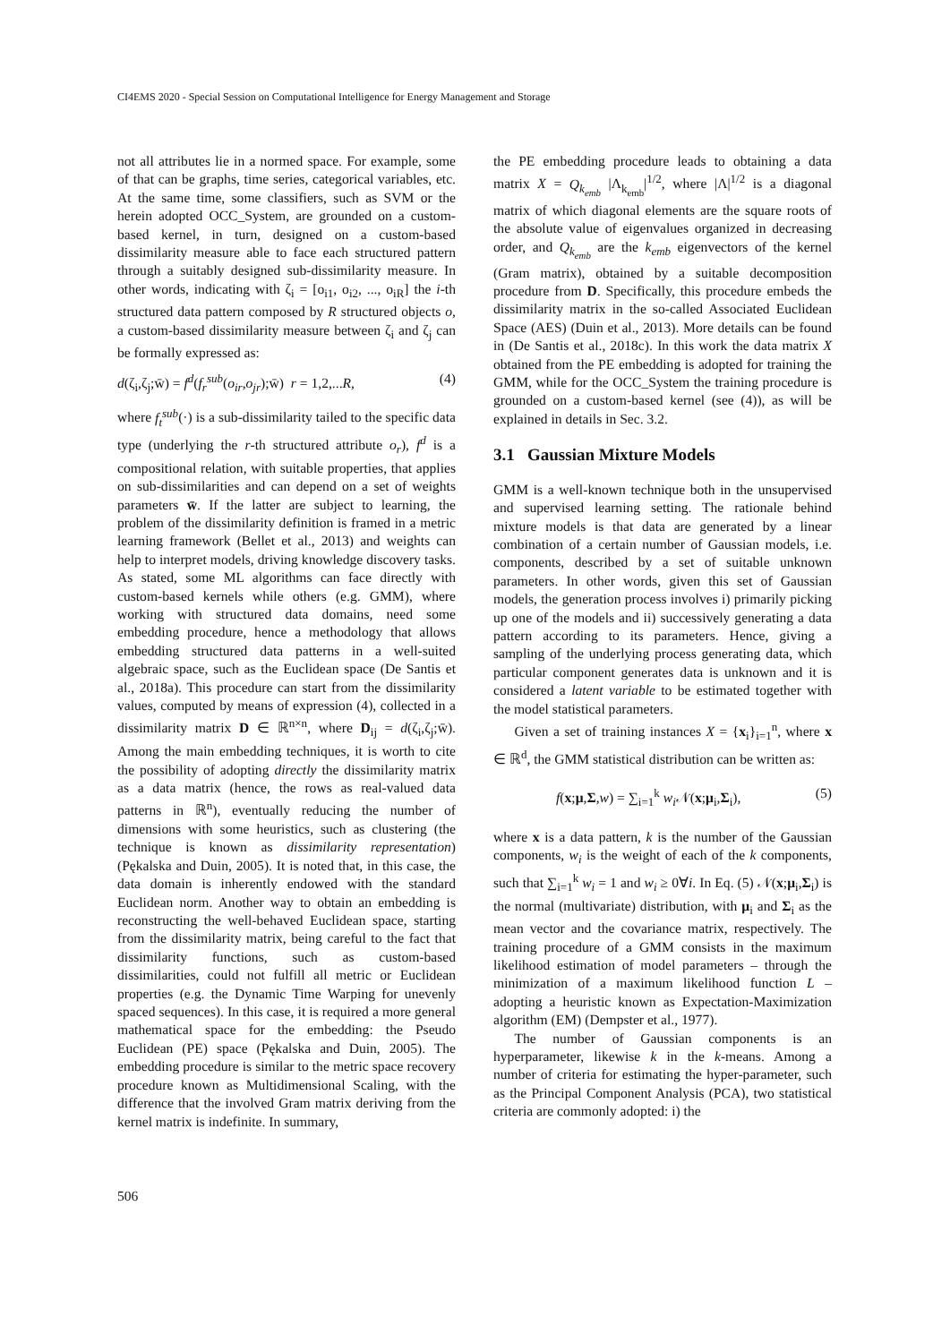CI4EMS 2020 - Special Session on Computational Intelligence for Energy Management and Storage
not all attributes lie in a normed space. For example, some of that can be graphs, time series, categorical variables, etc. At the same time, some classifiers, such as SVM or the herein adopted OCC_System, are grounded on a custom-based kernel, in turn, designed on a custom-based dissimilarity measure able to face each structured pattern through a suitably designed sub-dissimilarity measure. In other words, indicating with ζ<sub>i</sub> = [o<sub>i1</sub>, o<sub>i2</sub>, ..., o<sub>iR</sub>] the i-th structured data pattern composed by R structured objects o, a custom-based dissimilarity measure between ζ<sub>i</sub> and ζ<sub>j</sub> can be formally expressed as:
d(ζ<sub>i</sub>,ζ<sub>j</sub>;w̄) = f<sup>d</sup>(f<sub>r</sub><sup>sub</sup>(o<sub>ir</sub>,o<sub>jr</sub>);w̄) r = 1,2,...R, (4)
where f<sub>t</sub><sup>sub</sup>(·) is a sub-dissimilarity tailed to the specific data type (underlying the r-th structured attribute o<sub>r</sub>), f<sup>d</sup> is a compositional relation, with suitable properties, that applies on sub-dissimilarities and can depend on a set of weights parameters w̄. If the latter are subject to learning, the problem of the dissimilarity definition is framed in a metric learning framework (Bellet et al., 2013) and weights can help to interpret models, driving knowledge discovery tasks. As stated, some ML algorithms can face directly with custom-based kernels while others (e.g. GMM), where working with structured data domains, need some embedding procedure, hence a methodology that allows embedding structured data patterns in a well-suited algebraic space, such as the Euclidean space (De Santis et al., 2018a). This procedure can start from the dissimilarity values, computed by means of expression (4), collected in a dissimilarity matrix D ∈ ℝ<sup>n×n</sup>, where D<sub>ij</sub> = d(ζ<sub>i</sub>,ζ<sub>j</sub>;w̄). Among the main embedding techniques, it is worth to cite the possibility of adopting directly the dissimilarity matrix as a data matrix (hence, the rows as real-valued data patterns in ℝ<sup>n</sup>), eventually reducing the number of dimensions with some heuristics, such as clustering (the technique is known as dissimilarity representation) (Pękalska and Duin, 2005). It is noted that, in this case, the data domain is inherently endowed with the standard Euclidean norm. Another way to obtain an embedding is reconstructing the well-behaved Euclidean space, starting from the dissimilarity matrix, being careful to the fact that dissimilarity functions, such as custom-based dissimilarities, could not fulfill all metric or Euclidean properties (e.g. the Dynamic Time Warping for unevenly spaced sequences). In this case, it is required a more general mathematical space for the embedding: the Pseudo Euclidean (PE) space (Pękalska and Duin, 2005). The embedding procedure is similar to the metric space recovery procedure known as Multidimensional Scaling, with the difference that the involved Gram matrix deriving from the kernel matrix is indefinite. In summary,
the PE embedding procedure leads to obtaining a data matrix X = Q<sub>k<sub>emb</sub></sub> |Λ<sub>k<sub>emb</sub></sub>|<sup>1/2</sup>, where |Λ|<sup>1/2</sup> is a diagonal matrix of which diagonal elements are the square roots of the absolute value of eigenvalues organized in decreasing order, and Q<sub>k<sub>emb</sub></sub> are the k<sub>emb</sub> eigenvectors of the kernel (Gram matrix), obtained by a suitable decomposition procedure from D. Specifically, this procedure embeds the dissimilarity matrix in the so-called Associated Euclidean Space (AES) (Duin et al., 2013). More details can be found in (De Santis et al., 2018c). In this work the data matrix X obtained from the PE embedding is adopted for training the GMM, while for the OCC_System the training procedure is grounded on a custom-based kernel (see (4)), as will be explained in details in Sec. 3.2.
3.1 Gaussian Mixture Models
GMM is a well-known technique both in the unsupervised and supervised learning setting. The rationale behind mixture models is that data are generated by a linear combination of a certain number of Gaussian models, i.e. components, described by a set of suitable unknown parameters. In other words, given this set of Gaussian models, the generation process involves i) primarily picking up one of the models and ii) successively generating a data pattern according to its parameters. Hence, giving a sampling of the underlying process generating data, which particular component generates data is unknown and it is considered a latent variable to be estimated together with the model statistical parameters.
Given a set of training instances X = {x<sub>i</sub>}<sub>i=1</sub><sup>n</sup>, where x ∈ ℝ<sup>d</sup>, the GMM statistical distribution can be written as:
f(x;μ,Σ,w) = ∑<sub>i=1</sub><sup>k</sup> w<sub>i</sub> 𝒩(x;μ<sub>i</sub>,Σ<sub>i</sub>), (5)
where x is a data pattern, k is the number of the Gaussian components, w<sub>i</sub> is the weight of each of the k components, such that ∑<sub>i=1</sub><sup>k</sup> w<sub>i</sub> = 1 and w<sub>i</sub> ≥ 0∀i. In Eq. (5) 𝒩(x;μ<sub>i</sub>,Σ<sub>i</sub>) is the normal (multivariate) distribution, with μ<sub>i</sub> and Σ<sub>i</sub> as the mean vector and the covariance matrix, respectively. The training procedure of a GMM consists in the maximum likelihood estimation of model parameters – through the minimization of a maximum likelihood function L – adopting a heuristic known as Expectation-Maximization algorithm (EM) (Dempster et al., 1977).
The number of Gaussian components is an hyperparameter, likewise k in the k-means. Among a number of criteria for estimating the hyper-parameter, such as the Principal Component Analysis (PCA), two statistical criteria are commonly adopted: i) the
506